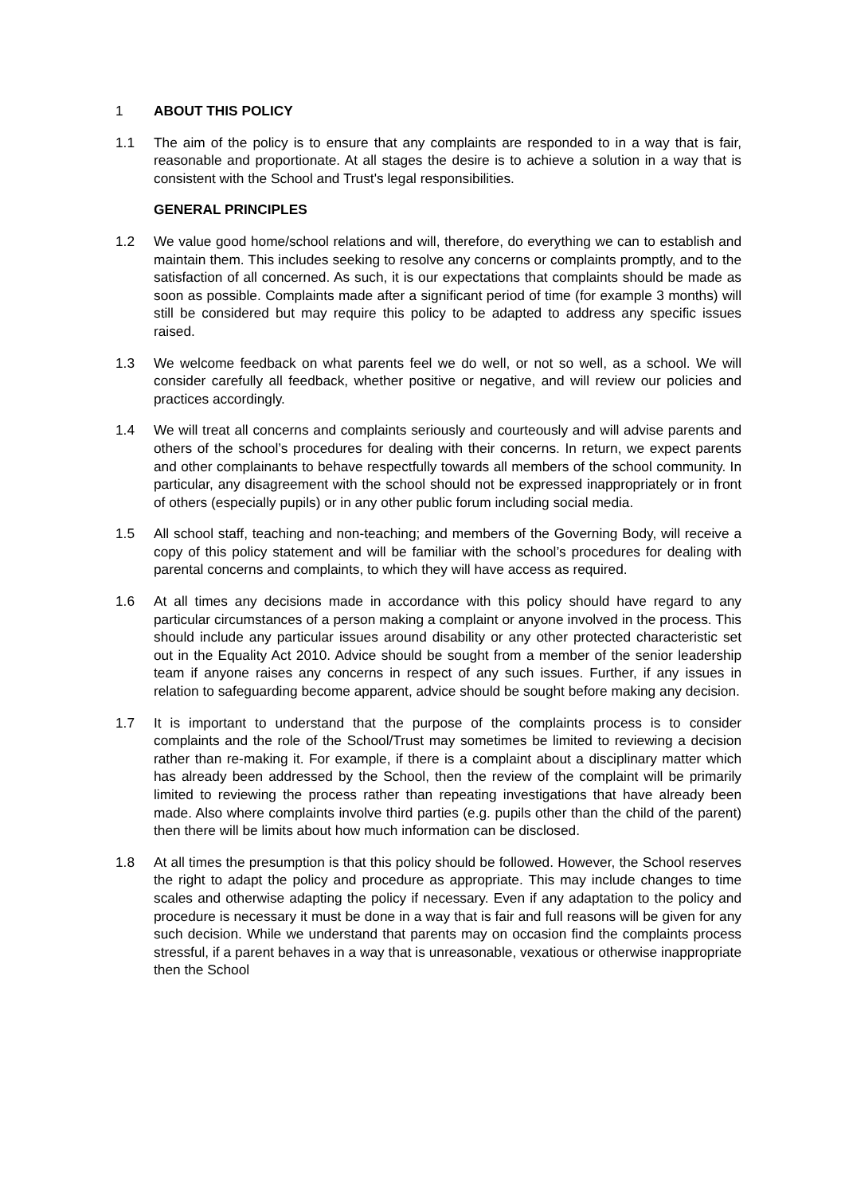1 ABOUT THIS POLICY
1.1 The aim of the policy is to ensure that any complaints are responded to in a way that is fair, reasonable and proportionate. At all stages the desire is to achieve a solution in a way that is consistent with the School and Trust's legal responsibilities.
GENERAL PRINCIPLES
1.2 We value good home/school relations and will, therefore, do everything we can to establish and maintain them. This includes seeking to resolve any concerns or complaints promptly, and to the satisfaction of all concerned. As such, it is our expectations that complaints should be made as soon as possible. Complaints made after a significant period of time (for example 3 months) will still be considered but may require this policy to be adapted to address any specific issues raised.
1.3 We welcome feedback on what parents feel we do well, or not so well, as a school. We will consider carefully all feedback, whether positive or negative, and will review our policies and practices accordingly.
1.4 We will treat all concerns and complaints seriously and courteously and will advise parents and others of the school’s procedures for dealing with their concerns. In return, we expect parents and other complainants to behave respectfully towards all members of the school community. In particular, any disagreement with the school should not be expressed inappropriately or in front of others (especially pupils) or in any other public forum including social media.
1.5 All school staff, teaching and non-teaching; and members of the Governing Body, will receive a copy of this policy statement and will be familiar with the school’s procedures for dealing with parental concerns and complaints, to which they will have access as required.
1.6 At all times any decisions made in accordance with this policy should have regard to any particular circumstances of a person making a complaint or anyone involved in the process. This should include any particular issues around disability or any other protected characteristic set out in the Equality Act 2010. Advice should be sought from a member of the senior leadership team if anyone raises any concerns in respect of any such issues. Further, if any issues in relation to safeguarding become apparent, advice should be sought before making any decision.
1.7 It is important to understand that the purpose of the complaints process is to consider complaints and the role of the School/Trust may sometimes be limited to reviewing a decision rather than re-making it. For example, if there is a complaint about a disciplinary matter which has already been addressed by the School, then the review of the complaint will be primarily limited to reviewing the process rather than repeating investigations that have already been made. Also where complaints involve third parties (e.g. pupils other than the child of the parent) then there will be limits about how much information can be disclosed.
1.8 At all times the presumption is that this policy should be followed. However, the School reserves the right to adapt the policy and procedure as appropriate. This may include changes to time scales and otherwise adapting the policy if necessary. Even if any adaptation to the policy and procedure is necessary it must be done in a way that is fair and full reasons will be given for any such decision. While we understand that parents may on occasion find the complaints process stressful, if a parent behaves in a way that is unreasonable, vexatious or otherwise inappropriate then the School